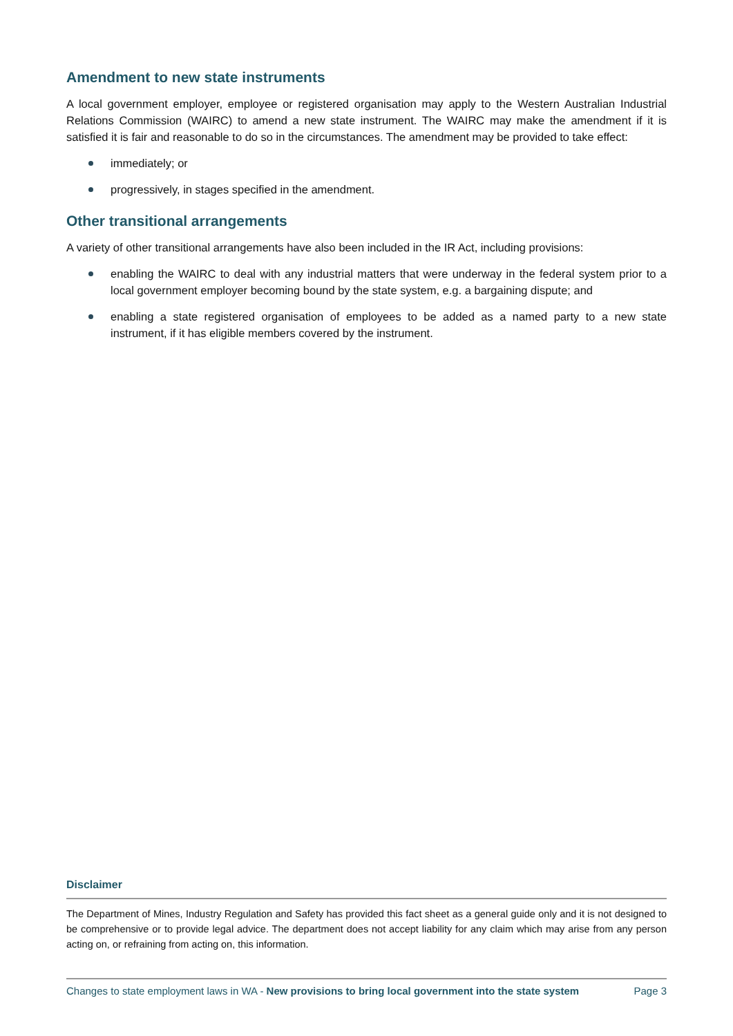Amendment to new state instruments
A local government employer, employee or registered organisation may apply to the Western Australian Industrial Relations Commission (WAIRC) to amend a new state instrument. The WAIRC may make the amendment if it is satisfied it is fair and reasonable to do so in the circumstances. The amendment may be provided to take effect:
immediately; or
progressively, in stages specified in the amendment.
Other transitional arrangements
A variety of other transitional arrangements have also been included in the IR Act, including provisions:
enabling the WAIRC to deal with any industrial matters that were underway in the federal system prior to a local government employer becoming bound by the state system, e.g. a bargaining dispute; and
enabling a state registered organisation of employees to be added as a named party to a new state instrument, if it has eligible members covered by the instrument.
Disclaimer
The Department of Mines, Industry Regulation and Safety has provided this fact sheet as a general guide only and it is not designed to be comprehensive or to provide legal advice. The department does not accept liability for any claim which may arise from any person acting on, or refraining from acting on, this information.
Changes to state employment laws in WA - New provisions to bring local government into the state system Page 3